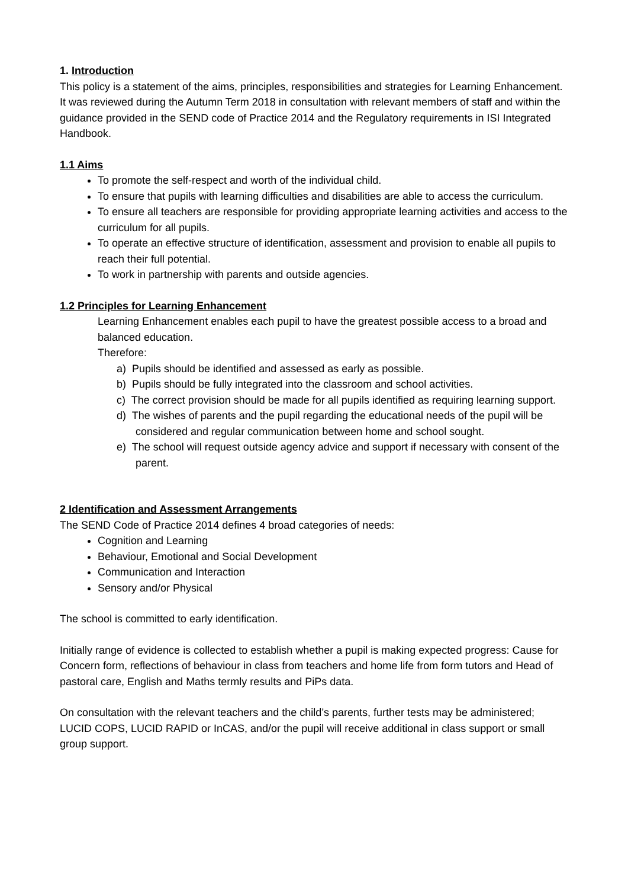1. Introduction
This policy is a statement of the aims, principles, responsibilities and strategies for Learning Enhancement.
It was reviewed during the Autumn Term 2018 in consultation with relevant members of staff and within the guidance provided in the SEND code of Practice 2014 and the Regulatory requirements in ISI Integrated Handbook.
1.1 Aims
To promote the self-respect and worth of the individual child.
To ensure that pupils with learning difficulties and disabilities are able to access the curriculum.
To ensure all teachers are responsible for providing appropriate learning activities and access to the curriculum for all pupils.
To operate an effective structure of identification, assessment and provision to enable all pupils to reach their full potential.
To work in partnership with parents and outside agencies.
1.2 Principles for Learning Enhancement
Learning Enhancement enables each pupil to have the greatest possible access to a broad and balanced education.
Therefore:
a) Pupils should be identified and assessed as early as possible.
b) Pupils should be fully integrated into the classroom and school activities.
c) The correct provision should be made for all pupils identified as requiring learning support.
d) The wishes of parents and the pupil regarding the educational needs of the pupil will be considered and regular communication between home and school sought.
e) The school will request outside agency advice and support if necessary with consent of the parent.
2 Identification and Assessment Arrangements
The SEND Code of Practice 2014 defines 4 broad categories of needs:
Cognition and Learning
Behaviour, Emotional and Social Development
Communication and Interaction
Sensory and/or Physical
The school is committed to early identification.
Initially range of evidence is collected to establish whether a pupil is making expected progress: Cause for Concern form, reflections of behaviour in class from teachers and home life from form tutors and Head of pastoral care, English and Maths termly results and PiPs data.
On consultation with the relevant teachers and the child’s parents, further tests may be administered; LUCID COPS, LUCID RAPID or InCAS, and/or the pupil will receive additional in class support or small group support.